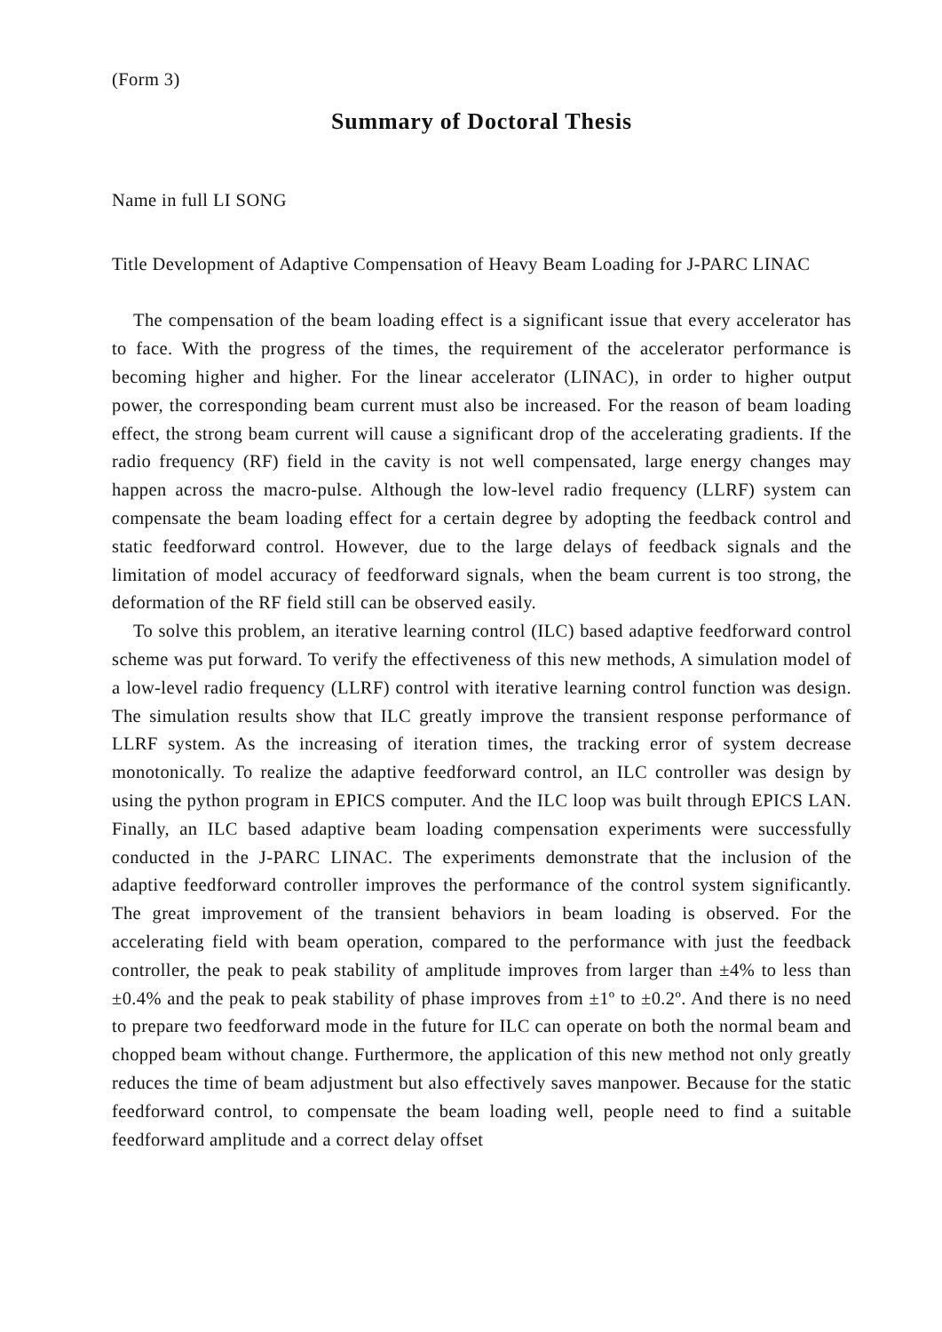(Form 3)
Summary of Doctoral Thesis
Name in full LI SONG
Title Development of Adaptive Compensation of Heavy Beam Loading for J-PARC LINAC
The compensation of the beam loading effect is a significant issue that every accelerator has to face. With the progress of the times, the requirement of the accelerator performance is becoming higher and higher. For the linear accelerator (LINAC), in order to higher output power, the corresponding beam current must also be increased. For the reason of beam loading effect, the strong beam current will cause a significant drop of the accelerating gradients. If the radio frequency (RF) field in the cavity is not well compensated, large energy changes may happen across the macro-pulse. Although the low-level radio frequency (LLRF) system can compensate the beam loading effect for a certain degree by adopting the feedback control and static feedforward control. However, due to the large delays of feedback signals and the limitation of model accuracy of feedforward signals, when the beam current is too strong, the deformation of the RF field still can be observed easily.
To solve this problem, an iterative learning control (ILC) based adaptive feedforward control scheme was put forward. To verify the effectiveness of this new methods, A simulation model of a low-level radio frequency (LLRF) control with iterative learning control function was design. The simulation results show that ILC greatly improve the transient response performance of LLRF system. As the increasing of iteration times, the tracking error of system decrease monotonically. To realize the adaptive feedforward control, an ILC controller was design by using the python program in EPICS computer. And the ILC loop was built through EPICS LAN. Finally, an ILC based adaptive beam loading compensation experiments were successfully conducted in the J-PARC LINAC. The experiments demonstrate that the inclusion of the adaptive feedforward controller improves the performance of the control system significantly. The great improvement of the transient behaviors in beam loading is observed. For the accelerating field with beam operation, compared to the performance with just the feedback controller, the peak to peak stability of amplitude improves from larger than ±4% to less than ±0.4% and the peak to peak stability of phase improves from ±1º to ±0.2º. And there is no need to prepare two feedforward mode in the future for ILC can operate on both the normal beam and chopped beam without change. Furthermore, the application of this new method not only greatly reduces the time of beam adjustment but also effectively saves manpower. Because for the static feedforward control, to compensate the beam loading well, people need to find a suitable feedforward amplitude and a correct delay offset